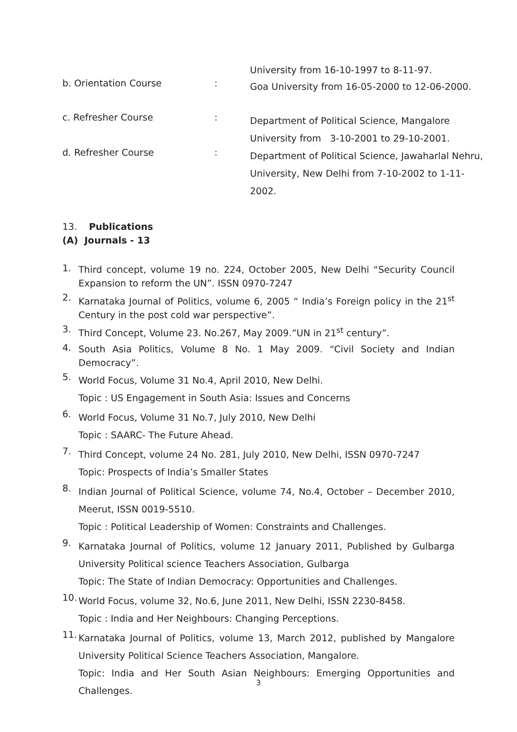University from 16-10-1997 to 8-11-97.
b. Orientation Course :
Goa University from 16-05-2000 to 12-06-2000.
c. Refresher Course :
Department of Political Science, Mangalore University from 3-10-2001 to 29-10-2001.
d. Refresher Course :
Department of Political Science, Jawaharlal Nehru, University, New Delhi from 7-10-2002 to 1-11-2002.
13. Publications
(A) Journals - 13
1.
Third concept, volume 19 no. 224, October 2005, New Delhi “Security Council Expansion to reform the UN”. ISSN 0970-7247
2.
Karnataka Journal of Politics, volume 6, 2005 “ India’s Foreign policy in the 21<sup>st</sup> Century in the post cold war perspective”.
3.
Third Concept, Volume 23. No.267, May 2009.”UN in 21<sup>st</sup> century”.
4.
South Asia Politics, Volume 8 No. 1 May 2009. “Civil Society and Indian Democracy”.
5.
World Focus, Volume 31 No.4, April 2010, New Delhi.
Topic : US Engagement in South Asia: Issues and Concerns
6.
World Focus, Volume 31 No.7, July 2010, New Delhi
Topic : SAARC- The Future Ahead.
7.
Third Concept, volume 24 No. 281, July 2010, New Delhi, ISSN 0970-7247
Topic: Prospects of India’s Smaller States
8.
Indian Journal of Political Science, volume 74, No.4, October – December 2010, Meerut, ISSN 0019-5510.
Topic : Political Leadership of Women: Constraints and Challenges.
9.
Karnataka Journal of Politics, volume 12 January 2011, Published by Gulbarga University Political science Teachers Association, Gulbarga
Topic: The State of Indian Democracy: Opportunities and Challenges.
10.
World Focus, volume 32, No.6, June 2011, New Delhi, ISSN 2230-8458.
Topic : India and Her Neighbours: Changing Perceptions.
11.
Karnataka Journal of Politics, volume 13, March 2012, published by Mangalore University Political Science Teachers Association, Mangalore.
Topic: India and Her South Asian Neighbours: Emerging Opportunities and Challenges.
3